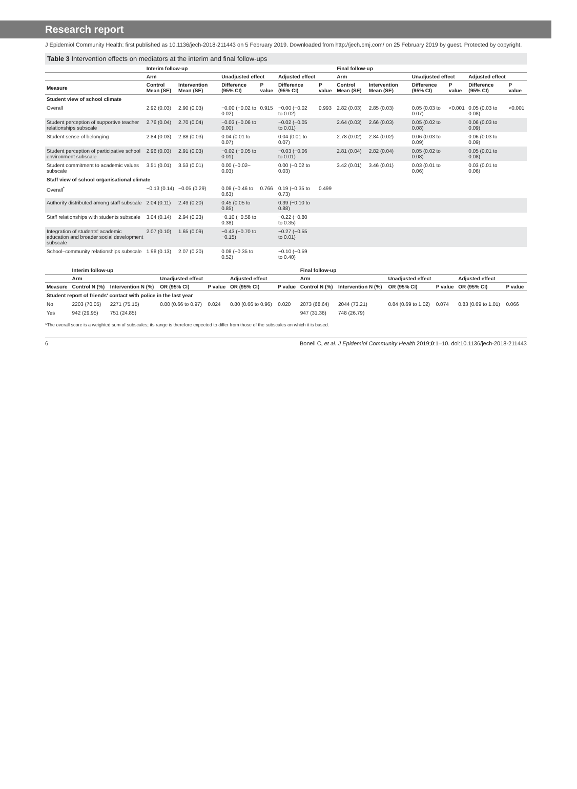Research report
J Epidemiol Community Health: first published as 10.1136/jech-2018-211443 on 5 February 2019. Downloaded from http://jech.bmj.com/ on 25 February 2019 by guest. Protected by copyright.
Table 3 Intervention effects on mediators at the interim and final follow-ups
| | Interim follow-up | | | | | | | Final follow-up | | | | | | |
| --- | --- | --- | --- | --- | --- | --- | --- | --- | --- | --- | --- | --- | --- | --- |
| | Arm | | Unadjusted effect | | Adjusted effect | | | Arm | | Unadjusted effect | | Adjusted effect | | |
| Measure | Control Mean (SE) | Intervention Mean (SE) | Difference (95% CI) | P value | Difference (95% CI) | | P value | Control Mean (SE) | Intervention Mean (SE) | Difference (95% CI) | P value | Difference (95% CI) | | P value |
| Student view of school climate | | | | | | | | | | | | | | |
| Overall | 2.92 (0.03) | 2.90 (0.03) | −0.00 (−0.02 to 0.02) | 0.915 | −0.00 (−0.02 to 0.02) | | 0.993 | 2.82 (0.03) | 2.85 (0.03) | 0.05 (0.03 to 0.07) | <0.001 | 0.05 (0.03 to 0.08) | | <0.001 |
| Student perception of supportive teacher relationships subscale | 2.76 (0.04) | 2.70 (0.04) | −0.03 (−0.06 to 0.00) | | −0.02 (−0.05 to 0.01) | | | 2.64 (0.03) | 2.66 (0.03) | 0.05 (0.02 to 0.08) | | 0.06 (0.03 to 0.09) | | |
| Student sense of belonging | 2.84 (0.03) | 2.88 (0.03) | 0.04 (0.01 to 0.07) | | 0.04 (0.01 to 0.07) | | | 2.78 (0.02) | 2.84 (0.02) | 0.06 (0.03 to 0.09) | | 0.06 (0.03 to 0.09) | | |
| Student perception of participative school environment subscale | 2.96 (0.03) | 2.91 (0.03) | −0.02 (−0.05 to 0.01) | | −0.03 (−0.06 to 0.01) | | | 2.81 (0.04) | 2.82 (0.04) | 0.05 (0.02 to 0.08) | | 0.05 (0.01 to 0.08) | | |
| Student commitment to academic values subscale | 3.51 (0.01) | 3.53 (0.01) | 0.00 (−0.02–0.03) | | 0.00 (−0.02 to 0.03) | | | 3.42 (0.01) | 3.46 (0.01) | 0.03 (0.01 to 0.06) | | 0.03 (0.01 to 0.06) | | |
| Staff view of school organisational climate | | | | | | | | | | | | | | |
| Overall<sup>*</sup> | −0.13 (0.14) | −0.05 (0.29) | 0.08 (−0.46 to 0.63) | 0.766 | 0.19 (−0.35 to 0.73) | | 0.499 | | | | | | | |
| Authority distributed among staff subscale | 2.04 (0.11) | 2.49 (0.20) | 0.45 (0.05 to 0.85) | | 0.39 (−0.10 to 0.88) | | | | | | | | | |
| Staff relationships with students subscale | 3.04 (0.14) | 2.94 (0.23) | −0.10 (−0.58 to 0.38) | | −0.22 (−0.80 to 0.35) | | | | | | | | | |
| Integration of students' academic education and broader social development subscale | 2.07 (0.10) | 1.65 (0.09) | −0.43 (−0.70 to −0.15) | | −0.27 (−0.55 to 0.01) | | | | | | | | | |
| School–community relationships subscale | 1.98 (0.13) | 2.07 (0.20) | 0.08 (−0.35 to 0.52) | | −0.10 (−0.59 to 0.40) | | | | | | | | | |
| | Interim follow-up | | | | | | Final follow-up | | | | | |
| --- | --- | --- | --- | --- | --- | --- | --- | --- | --- | --- | --- | --- |
| | Arm | | Unadjusted effect | | Adjusted effect | | Arm | | Unadjusted effect | | Adjusted effect | |
| Measure | Control N (%) | Intervention N (%) | OR (95% CI) | P value | OR (95% CI) | P value | Control N (%) | Intervention N (%) | OR (95% CI) | P value | OR (95% CI) | P value |
| Student report of friends' contact with police in the last year | | | | | | | | | | | | |
| No | 2203 (70.05) | 2271 (75.15) | 0.80 (0.66 to 0.97) | 0.024 | 0.80 (0.66 to 0.96) | 0.020 | 2073 (68.64) | 2044 (73.21) | 0.84 (0.69 to 1.02) | 0.074 | 0.83 (0.69 to 1.01) | 0.066 |
| Yes | 942 (29.95) | 751 (24.85) | | | | | 947 (31.36) | 748 (26.79) | | | | |
*The overall score is a weighted sum of subscales; its range is therefore expected to differ from those of the subscales on which it is based.
6 Bonell C, et al. J Epidemiol Community Health 2019;0:1–10. doi:10.1136/jech-2018-211443